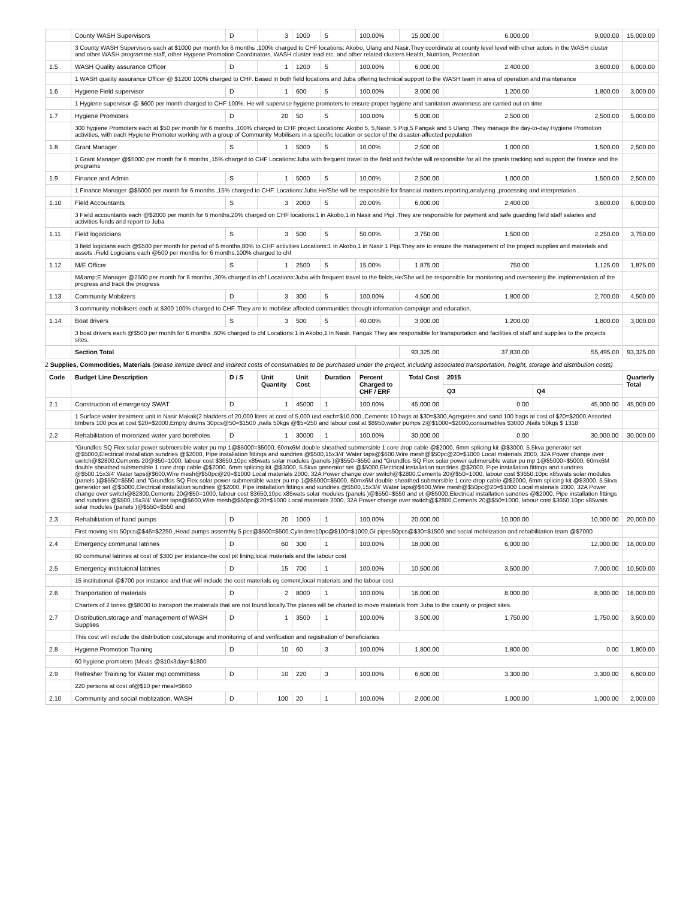| | County WASH Supervisors | D | 3 | 1000 | 5 | 100.00% | 15,000.00 | 6,000.00 | 9,000.00 | 15,000.00 |
| | 3 County WASH Supervisors each at $1000 per month for 6 months ,100% charged to CHF locations: Akobo, Ulang and Nasir.They coordinate at county level level with other actors in the WASH cluster and other WASH programme staff, other Hygiene Promotion Coordinators, WASH cluster lead etc. and other related clusters Health, Nutrition, Protection | | | | | | | | | |
| 1.5 | WASH Quality assurance Officer | D | 1 | 1200 | 5 | 100.00% | 6,000.00 | 2,400.00 | 3,600.00 | 6,000.00 |
| | 1 WASH quality assurance Officer @ $1200 100% charged to CHF. Based in both field locations and Juba offering technical support to the WASH team in area of operation and maintenance | | | | | | | | | |
| 1.6 | Hygiene Field supervisor | D | 1 | 600 | 5 | 100.00% | 3,000.00 | 1,200.00 | 1,800.00 | 3,000.00 |
| | 1 Hygiene supervisor @ $600 per month charged to CHF 100%. He will supervise hygiene promoters to ensure proper hygiene and sanitation awareness are carried out on time | | | | | | | | | |
| 1.7 | Hygiene Promoters | D | 20 | 50 | 5 | 100.00% | 5,000.00 | 2,500.00 | 2,500.00 | 5,000.00 |
| | 300 hygiene Promoters each at $50 per month for 6 months ,100% charged to CHF project Locations: Akobo 5, 5,Nasir, 5 Pigi,5 Fangak and 5 Ulang .They manage the day-to-day Hygiene Promotion activities, with each Hygiene Promoter working with a group of Community Mobilisers in a specific location or sector of the disaster-affected population | | | | | | | | | |
| 1.8 | Grant Manager | S | 1 | 5000 | 5 | 10.00% | 2,500.00 | 1,000.00 | 1,500.00 | 2,500.00 |
| | 1 Grant Manager @$5000 per month for 6 months ,15% charged to CHF Locations:Juba with frequent travel to the field and he/she will responsible for all the grants tracking and support the finance and the programs | | | | | | | | | |
| 1.9 | Finance and Admin | S | 1 | 5000 | 5 | 10.00% | 2,500.00 | 1,000.00 | 1,500.00 | 2,500.00 |
| | 1 Finance Manager @$5000 per month for 6 months ,15% charged to CHF. Locations:Juba.He/She will be responsible for financial matters reporting,analyzing ,processing and interpretation . | | | | | | | | | |
| 1.10 | Field Accountants | S | 3 | 2000 | 5 | 20.00% | 6,000.00 | 2,400.00 | 3,600.00 | 6,000.00 |
| | 3 Field accountants each @$2000 per month for 6 months,20% charged on CHF locations:1 in Akobo,1 in Nasir and Pigi .They are responsible for payment and safe guarding field staff salaries and activities funds and report to Juba | | | | | | | | | |
| 1.11 | Field logisticians | S | 3 | 500 | 5 | 50.00% | 3,750.00 | 1,500.00 | 2,250.00 | 3,750.00 |
| | 3 field logicians each @$500 per month for period of 6 months,80% to CHF activities Locations:1 in Akobo,1 in Nasir 1 Pigi.They are to ensure the management of the project supplies and materials and assets .Field Logicians each @500 per months for 6 months,100% charged to chf | | | | | | | | | |
| 1.12 | M/E Officer | S | 1 | 2500 | 5 | 15.00% | 1,875.00 | 750.00 | 1,125.00 | 1,875.00 |
| | M&amp;E Manager @2500 per month for 6 months ,30% charged to chf Locations:Juba with frequent travel to the fields,He/She will be responsible for monitoring and overseeing the implementation of the progress and track the progress | | | | | | | | | |
| 1.13 | Community Mobilzers | D | 3 | 300 | 5 | 100.00% | 4,500.00 | 1,800.00 | 2,700.00 | 4,500.00 |
| | 3 community mobilisers each at $300 100% charged to CHF. They are to mobilise affected communities through information campaign and education. | | | | | | | | | |
| 1.14 | Boat drivers | S | 3 | 500 | 5 | 40.00% | 3,000.00 | 1,200.00 | 1,800.00 | 3,000.00 |
| | 3 boat drivers each @$500 per month for 6 months ,60% charged to chf Locations:1 in Akobo,1 in Nasir. Fangak They are responsible for transportation and facilities of staff and supplies to the projects sites. | | | | | | | | | |
| | Section Total | | | | | | 93,325.00 | 37,830.00 | 55,495.00 | 93,325.00 |
2 Supplies, Commodities, Materials (please itemize direct and indirect costs of consumables to be purchased under the project, including associated transportation, freight, storage and distribution costs)
| Code | Budget Line Description | D / S | Unit Quantity | Unit Cost | Duration | Percent Charged to CHF / ERF | Total Cost | 2015 | | Quarterly Total |
| --- | --- | --- | --- | --- | --- | --- | --- | --- | --- | --- |
| | | | | | | | | Q3 | Q4 | |
| 2.1 | Construction of emergency SWAT | D | 1 | 45000 | 1 | 100.00% | 45,000.00 | 0.00 | 45,000.00 | 45,000.00 |
| | 1 Surface water treatment unit in Nasir Makak(2 bladders of 20,000 liters at cost of 5,000 usd each=$10,000 ,Cements 10 bags at $30=$300,Agregates and sand 100 bags at cost of $20=$2000,Assorted timbers 100 pcs at cost $20=$2000,Empty drums 30pcs@50=$1500 ,nails 50kgs @$5=250 and labour cost at $8950,water pumps 2@$1000=$2000,consumables $3000 ,Nails 50kgs $ 1318 | | | | | | | | | |
| 2.2 | Rehabilitation of mororized water yard boreholes | D | 1 | 30000 | 1 | 100.00% | 30,000.00 | 0.00 | 30,000.00 | 30,000.00 |
| | "Grundfos SQ Flex solar power submersible water pu mp 1@$5000=$5000, 60mx6M double sheathed submersible 1 core drop cable @$2000, 6mm splicing kit @$3000, 5.5kva generator set @$5000,Electrical installation sundries @$2000, Pipe installation fittings and sundries @$500,15x3/4' Water taps@$600,Wire mesh@$50pc@20=$1000 Local materials 2000, 32A Power change over switch@$2800,Cements 20@$50=1000, labour cost $3650,10pc x85wats solar modules (panels )@$550=$550 and "Grundfos SQ Flex solar power submersible water pu mp 1@$5000=$5000, 60mx6M double sheathed submersible 1 core drop cable @$2000, 6mm splicing kit @$3000, 5.5kva generator set @$5000,Electrical installation sundries @$2000, Pipe installation fittings and sundries @$500,15x3/4' Water taps@$600,Wire mesh@$50pc@20=$1000 Local materials 2000, 32A Power change over switch@$2800,Cements 20@$50=1000, labour cost $3650,10pc x85wats solar modules (panels )@$550=$550 and "Grundfos SQ Flex solar power submersible water pu mp 1@$5000=$5000, 60mx6M double sheathed submersible 1 core drop cable @$2000, 6mm splicing kit @$3000, 5.5kva generator set @$5000,Electrical installation sundries @$2000, Pipe installation fittings and sundries @$500,15x3/4' Water taps@$600,Wire mesh@$50pc@20=$1000 Local materials 2000, 32A Power change over switch@$2800,Cements 20@$50=1000, labour cost $3650,10pc x85wats solar modules (panels )@$550=$550 and et @$5000,Electrical installation sundries @$2000, Pipe installation fittings and sundries @$500,15x3/4' Water taps@$600,Wire mesh@$50pc@20=$1000 Local materials 2000, 32A Power change over switch@$2800,Cements 20@$50=1000, labour cost $3650,10pc x85wats solar modules (panels )@$550=$550 and | | | | | | | | | |
| 2.3 | Rehabilitation of hand pumps | D | 20 | 1000 | 1 | 100.00% | 20,000.00 | 10,000.00 | 10,000.00 | 20,000.00 |
| | First moving kits 50pcs@$45=$2250 ,Head pumps assembly 5 pcs@$500=$500,Cylinders10pc@$100=$1000,GI pipes50pcs@$30=$1500 and social mobilization and rehabilitation team @$7000 | | | | | | | | | |
| 2.4 | Emergency communal latrines | D | 60 | 300 | 1 | 100.00% | 18,000.00 | 6,000.00 | 12,000.00 | 18,000.00 |
| | 60 communal latrines at cost of $300 per instance-the cost pit lining,local materials and the labour cost | | | | | | | | | |
| 2.5 | Emergency instituional latrines | D | 15 | 700 | 1 | 100.00% | 10,500.00 | 3,500.00 | 7,000.00 | 10,500.00 |
| | 15 institutional @$700 per instance and that will include the cost materials eg cement,local materials and the labour cost | | | | | | | | | |
| 2.6 | Tranportation of materials | D | 2 | 8000 | 1 | 100.00% | 16,000.00 | 8,000.00 | 8,000.00 | 16,000.00 |
| | Charters of 2 tones @$8000 to transport the materials that are not found locally.The planes will be charted to move materials from Juba to the county or project sites. | | | | | | | | | |
| 2.7 | Distribution,storage and`management of WASH Supplies | D | 1 | 3500 | 1 | 100.00% | 3,500.00 | 1,750.00 | 1,750.00 | 3,500.00 |
| | This cost will include the distribution cost,storage and monitoring of and verification and registration of beneficiaries | | | | | | | | | |
| 2.8 | Hygiene Promotion Training | D | 10 | 60 | 3 | 100.00% | 1,800.00 | 1,800.00 | 0.00 | 1,800.00 |
| | 60 hygiene promoters (Meals @$10x3day=$1800 | | | | | | | | | |
| 2.9 | Refresher Training for Water mgt committess | D | 10 | 220 | 3 | 100.00% | 6,600.00 | 3,300.00 | 3,300.00 | 6,600.00 |
| | 220 persons at cost of@$10 per meal=$660 | | | | | | | | | |
| 2.10 | Community and social moblization, WASH | D | 100 | 20 | 1 | 100.00% | 2,000.00 | 1,000.00 | 1,000.00 | 2,000.00 |